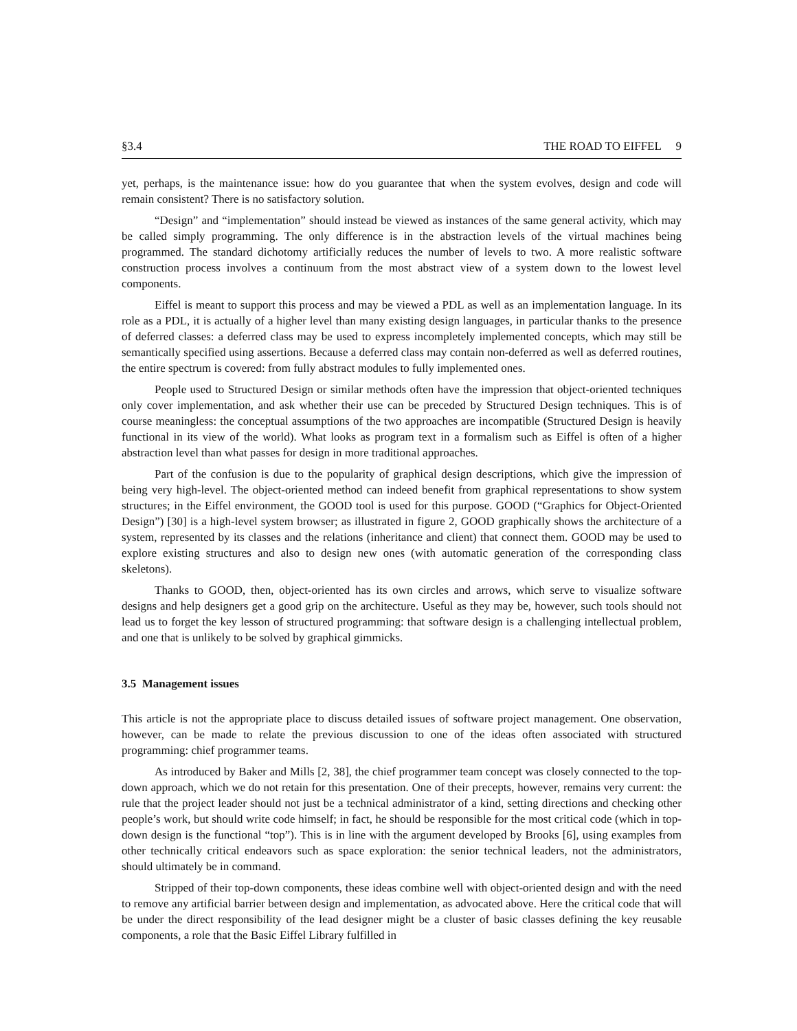§3.4 THE ROAD TO EIFFEL 9
yet, perhaps, is the maintenance issue: how do you guarantee that when the system evolves, design and code will remain consistent? There is no satisfactory solution.
“Design” and “implementation” should instead be viewed as instances of the same general activity, which may be called simply programming. The only difference is in the abstraction levels of the virtual machines being programmed. The standard dichotomy artificially reduces the number of levels to two. A more realistic software construction process involves a continuum from the most abstract view of a system down to the lowest level components.
Eiffel is meant to support this process and may be viewed a PDL as well as an implementation language. In its role as a PDL, it is actually of a higher level than many existing design languages, in particular thanks to the presence of deferred classes: a deferred class may be used to express incompletely implemented concepts, which may still be semantically specified using assertions. Because a deferred class may contain non-deferred as well as deferred routines, the entire spectrum is covered: from fully abstract modules to fully implemented ones.
People used to Structured Design or similar methods often have the impression that object-oriented techniques only cover implementation, and ask whether their use can be preceded by Structured Design techniques. This is of course meaningless: the conceptual assumptions of the two approaches are incompatible (Structured Design is heavily functional in its view of the world). What looks as program text in a formalism such as Eiffel is often of a higher abstraction level than what passes for design in more traditional approaches.
Part of the confusion is due to the popularity of graphical design descriptions, which give the impression of being very high-level. The object-oriented method can indeed benefit from graphical representations to show system structures; in the Eiffel environment, the GOOD tool is used for this purpose. GOOD (“Graphics for Object-Oriented Design”) [30] is a high-level system browser; as illustrated in figure 2, GOOD graphically shows the architecture of a system, represented by its classes and the relations (inheritance and client) that connect them. GOOD may be used to explore existing structures and also to design new ones (with automatic generation of the corresponding class skeletons).
Thanks to GOOD, then, object-oriented has its own circles and arrows, which serve to visualize software designs and help designers get a good grip on the architecture. Useful as they may be, however, such tools should not lead us to forget the key lesson of structured programming: that software design is a challenging intellectual problem, and one that is unlikely to be solved by graphical gimmicks.
3.5 Management issues
This article is not the appropriate place to discuss detailed issues of software project management. One observation, however, can be made to relate the previous discussion to one of the ideas often associated with structured programming: chief programmer teams.
As introduced by Baker and Mills [2, 38], the chief programmer team concept was closely connected to the top-down approach, which we do not retain for this presentation. One of their precepts, however, remains very current: the rule that the project leader should not just be a technical administrator of a kind, setting directions and checking other people’s work, but should write code himself; in fact, he should be responsible for the most critical code (which in top-down design is the functional “top”). This is in line with the argument developed by Brooks [6], using examples from other technically critical endeavors such as space exploration: the senior technical leaders, not the administrators, should ultimately be in command.
Stripped of their top-down components, these ideas combine well with object-oriented design and with the need to remove any artificial barrier between design and implementation, as advocated above. Here the critical code that will be under the direct responsibility of the lead designer might be a cluster of basic classes defining the key reusable components, a role that the Basic Eiffel Library fulfilled in